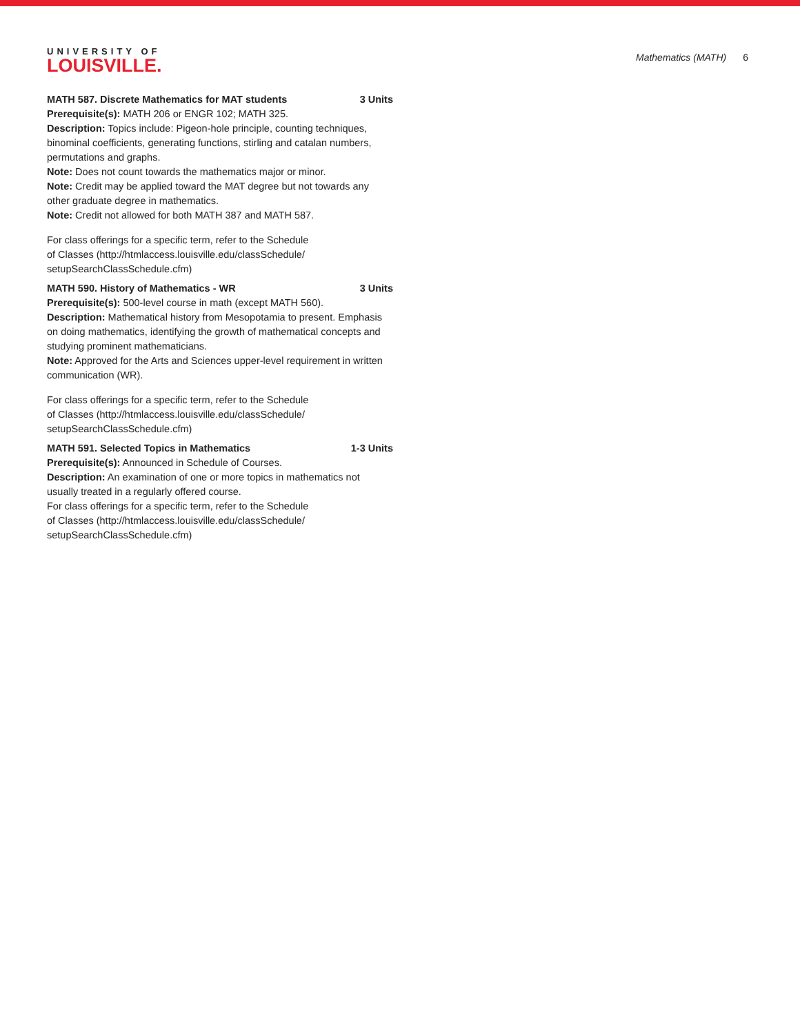UNIVERSITY OF
LOUISVILLE.
Mathematics (MATH) 6
MATH 587. Discrete Mathematics for MAT students 3 Units
Prerequisite(s): MATH 206 or ENGR 102; MATH 325.
Description: Topics include: Pigeon-hole principle, counting techniques, binominal coefficients, generating functions, stirling and catalan numbers, permutations and graphs.
Note: Does not count towards the mathematics major or minor.
Note: Credit may be applied toward the MAT degree but not towards any other graduate degree in mathematics.
Note: Credit not allowed for both MATH 387 and MATH 587.
For class offerings for a specific term, refer to the Schedule
of Classes (http://htmlaccess.louisville.edu/classSchedule/
setupSearchClassSchedule.cfm)
MATH 590. History of Mathematics - WR 3 Units
Prerequisite(s): 500-level course in math (except MATH 560).
Description: Mathematical history from Mesopotamia to present. Emphasis on doing mathematics, identifying the growth of mathematical concepts and studying prominent mathematicians.
Note: Approved for the Arts and Sciences upper-level requirement in written communication (WR).
For class offerings for a specific term, refer to the Schedule
of Classes (http://htmlaccess.louisville.edu/classSchedule/
setupSearchClassSchedule.cfm)
MATH 591. Selected Topics in Mathematics 1-3 Units
Prerequisite(s): Announced in Schedule of Courses.
Description: An examination of one or more topics in mathematics not usually treated in a regularly offered course.
For class offerings for a specific term, refer to the Schedule
of Classes (http://htmlaccess.louisville.edu/classSchedule/
setupSearchClassSchedule.cfm)